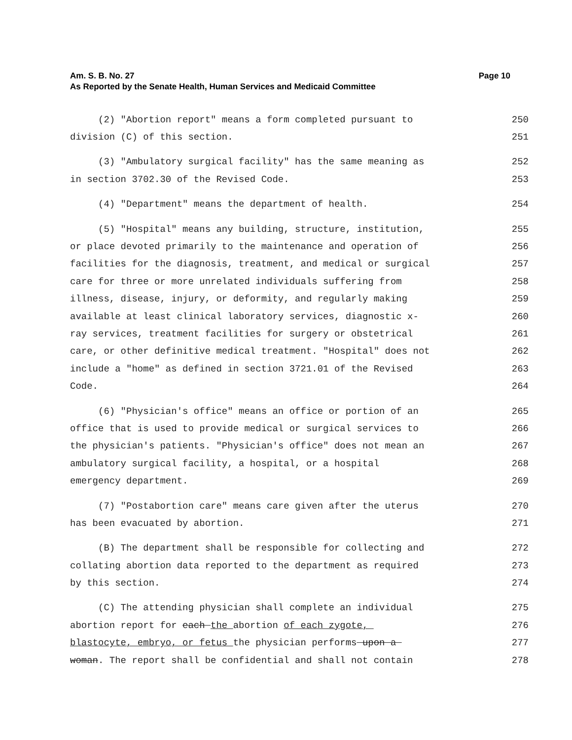Am. S. B. No. 27
As Reported by the Senate Health, Human Services and Medicaid Committee
Page 10
(2) "Abortion report" means a form completed pursuant to 250
division (C) of this section. 251
(3) "Ambulatory surgical facility" has the same meaning as 252
in section 3702.30 of the Revised Code. 253
(4) "Department" means the department of health. 254
(5) "Hospital" means any building, structure, institution, 255
or place devoted primarily to the maintenance and operation of 256
facilities for the diagnosis, treatment, and medical or surgical 257
care for three or more unrelated individuals suffering from 258
illness, disease, injury, or deformity, and regularly making 259
available at least clinical laboratory services, diagnostic x- 260
ray services, treatment facilities for surgery or obstetrical 261
care, or other definitive medical treatment. "Hospital" does not 262
include a "home" as defined in section 3721.01 of the Revised 263
Code. 264
(6) "Physician's office" means an office or portion of an 265
office that is used to provide medical or surgical services to 266
the physician's patients. "Physician's office" does not mean an 267
ambulatory surgical facility, a hospital, or a hospital 268
emergency department. 269
(7) "Postabortion care" means care given after the uterus 270
has been evacuated by abortion. 271
(B) The department shall be responsible for collecting and 272
collating abortion data reported to the department as required 273
by this section. 274
(C) The attending physician shall complete an individual 275
abortion report for each the abortion of each zygote, 276
blastocyte, embryo, or fetus the physician performs upon a 277
woman. The report shall be confidential and shall not contain 278